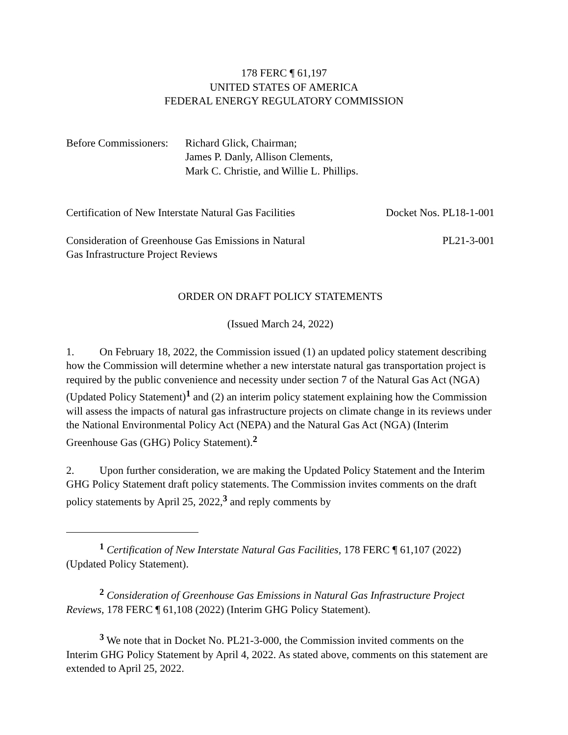178 FERC ¶ 61,197
UNITED STATES OF AMERICA
FEDERAL ENERGY REGULATORY COMMISSION
Before Commissioners:
Richard Glick, Chairman;
James P. Danly, Allison Clements,
Mark C. Christie, and Willie L. Phillips.
Certification of New Interstate Natural Gas Facilities Docket Nos. PL18-1-001
Consideration of Greenhouse Gas Emissions in Natural
Gas Infrastructure Project Reviews PL21-3-001
ORDER ON DRAFT POLICY STATEMENTS
(Issued March 24, 2022)
1. On February 18, 2022, the Commission issued (1) an updated policy statement describing how the Commission will determine whether a new interstate natural gas transportation project is required by the public convenience and necessity under section 7 of the Natural Gas Act (NGA) (Updated Policy Statement)<sup>1</sup> and (2) an interim policy statement explaining how the Commission will assess the impacts of natural gas infrastructure projects on climate change in its reviews under the National Environmental Policy Act (NEPA) and the Natural Gas Act (NGA) (Interim Greenhouse Gas (GHG) Policy Statement).<sup>2</sup>
2. Upon further consideration, we are making the Updated Policy Statement and the Interim GHG Policy Statement draft policy statements. The Commission invites comments on the draft policy statements by April 25, 2022,<sup>3</sup> and reply comments by
<sup>1</sup> Certification of New Interstate Natural Gas Facilities, 178 FERC ¶ 61,107 (2022) (Updated Policy Statement).
<sup>2</sup> Consideration of Greenhouse Gas Emissions in Natural Gas Infrastructure Project Reviews, 178 FERC ¶ 61,108 (2022) (Interim GHG Policy Statement).
<sup>3</sup> We note that in Docket No. PL21-3-000, the Commission invited comments on the Interim GHG Policy Statement by April 4, 2022. As stated above, comments on this statement are extended to April 25, 2022.